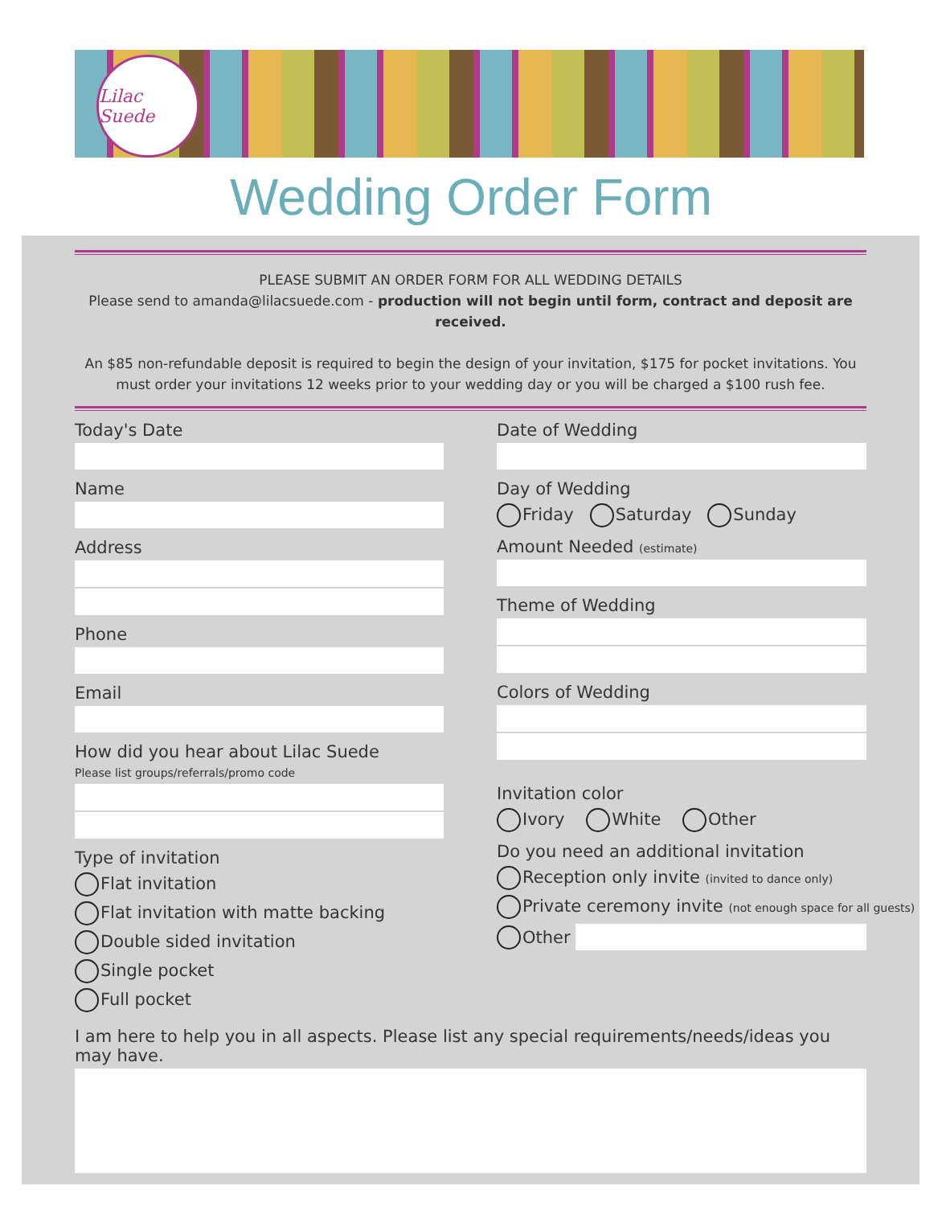Lilac Suede
Wedding Order Form
PLEASE SUBMIT AN ORDER FORM FOR ALL WEDDING DETAILS
Please send to amanda@lilacsuede.com - production will not begin until form, contract and deposit are received.
An $85 non-refundable deposit is required to begin the design of your invitation, $175 for pocket invitations. You must order your invitations 12 weeks prior to your wedding day or you will be charged a $100 rush fee.
Today's Date
Name
Address
Phone
Email
How did you hear about Lilac Suede
Please list groups/referrals/promo code
Type of invitation
Flat invitation
Flat invitation with matte backing
Double sided invitation
Single pocket
Full pocket
Date of Wedding
Day of Wedding
Friday Saturday Sunday
Amount Needed (estimate)
Theme of Wedding
Colors of Wedding
Invitation color
Ivory White Other
Do you need an additional invitation
Reception only invite (invited to dance only)
Private ceremony invite (not enough space for all guests)
Other
I am here to help you in all aspects. Please list any special requirements/needs/ideas you may have.